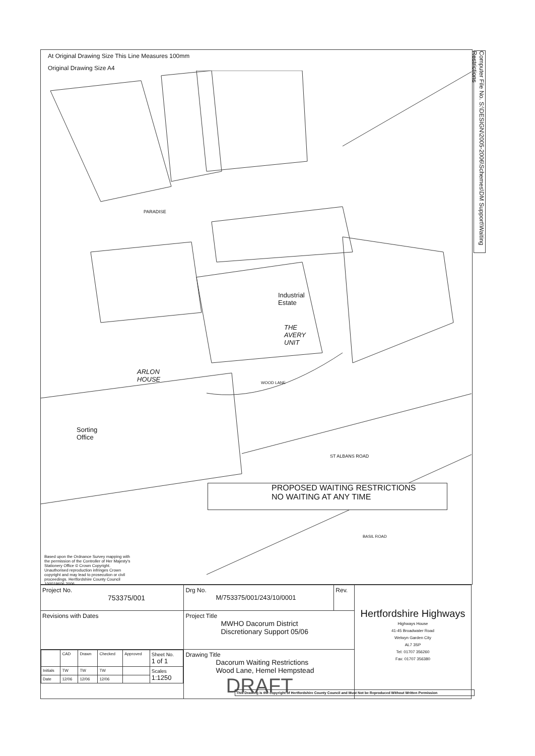At Original Drawing Size This Line Measures 100mm
Original Drawing Size A4
Computer File No. S:\DESIGN\2005-2006\Schemes\DM Support\Waiting Restrictions
PARADISE
Industrial
Estate
THE
AVERY
UNIT
ARLON
HOUSE
WOOD LANE
Sorting
Office
ST ALBANS ROAD
BASIL ROAD
PROPOSED WAITING RESTRICTIONS
NO WAITING AT ANY TIME
Based upon the Ordnance Survey mapping with the permission of the Controller of Her Majesty's Stationery Office © Crown Copyright. Unauthorised reproduction infringes Crown copyright and may lead to prosecution or civil proceedings. Hertfordshire County Council 100019606 2006
| Project No. 753375/001 | Drg No. M/753375/001/243/10/0001 | Rev. | Hertfordshire Highways Highways House 41-45 Broadwater Road Welwyn Garden City AL7 3SP Tel: 01707 356260 Fax: 01707 356380 |
| Revisions with Dates | Project Title MWHO Dacorum District Discretionary Support 05/06 | | |
| / / CAD / Drawn / Checked / Approved / Sheet No. 1 of 1 / / Initials / TW / TW / TW / / Scales 1:1250 / / Date / 12/06 / 12/06 / 12/06 / / / | Drawing Title Dacorum Waiting Restrictions Wood Lane, Hemel Hempstead DRAFT | | |
This Drawing is the copyright of Hertfordshire County Council and Must Not be Reproduced Without Written Permission